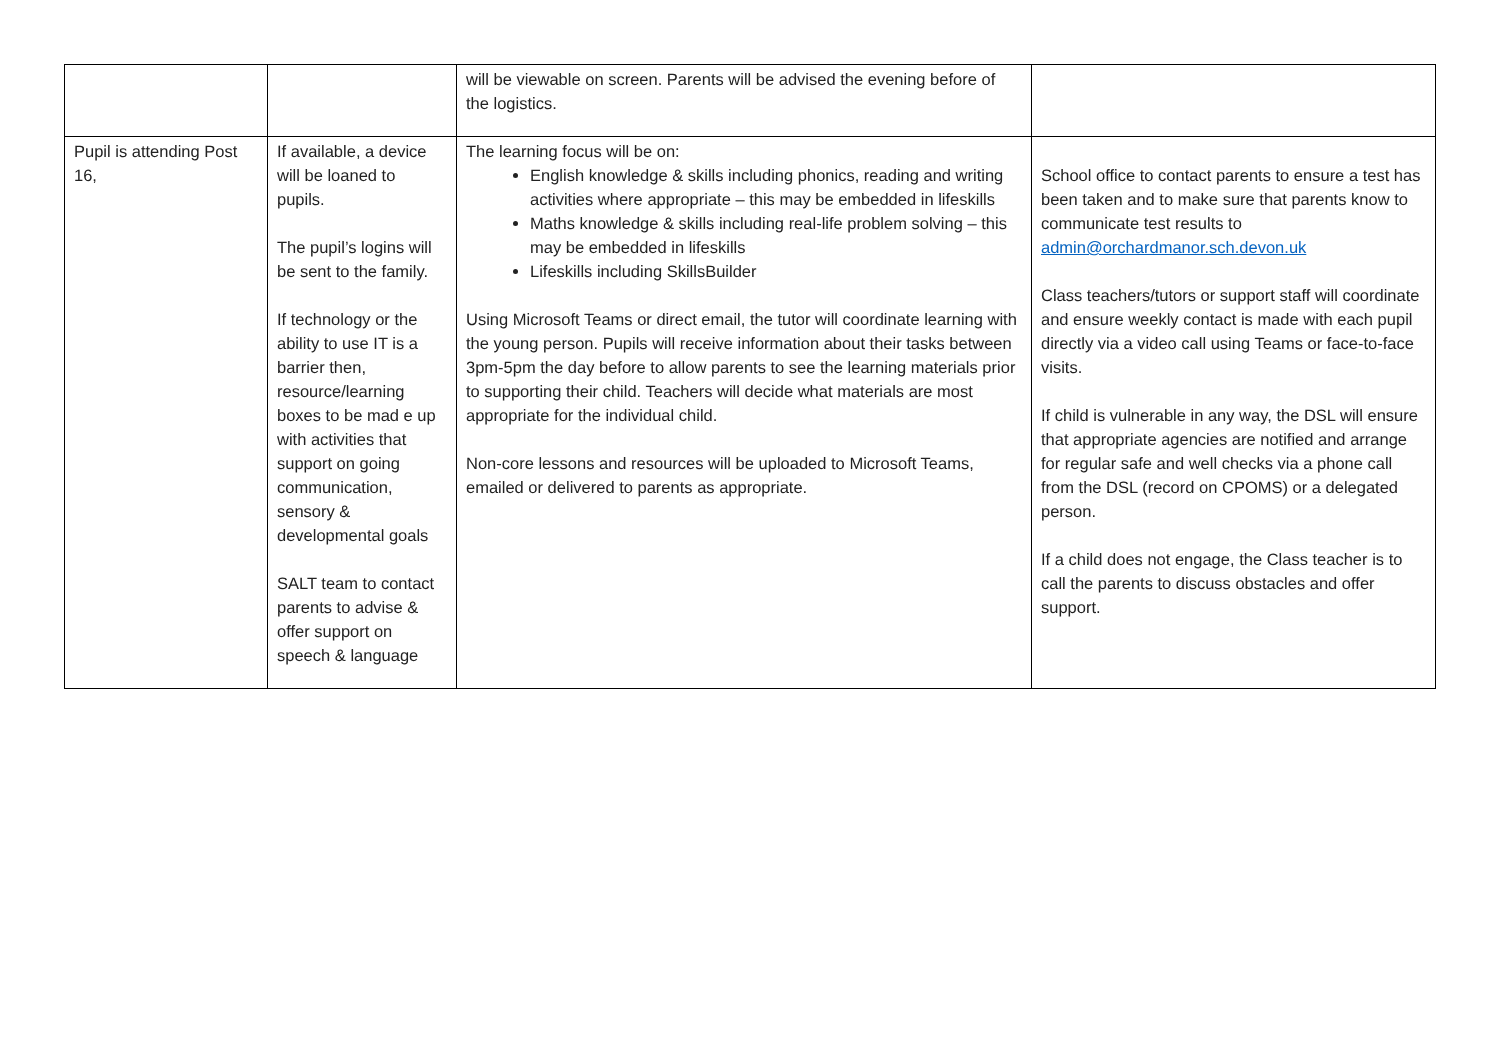| | | will be viewable on screen. Parents will be advised the evening before of the logistics. | |
| Pupil is attending Post 16, | If available, a device will be loaned to pupils. The pupil’s logins will be sent to the family. If technology or the ability to use IT is a barrier then, resource/learning boxes to be mad e up with activities that support on going communication, sensory & developmental goals SALT team to contact parents to advise & offer support on speech & language | The learning focus will be on: English knowledge & skills including phonics, reading and writing activities where appropriate – this may be embedded in lifeskills Maths knowledge & skills including real-life problem solving – this may be embedded in lifeskills Lifeskills including SkillsBuilder Using Microsoft Teams or direct email, the tutor will coordinate learning with the young person. Pupils will receive information about their tasks between 3pm-5pm the day before to allow parents to see the learning materials prior to supporting their child. Teachers will decide what materials are most appropriate for the individual child. Non-core lessons and resources will be uploaded to Microsoft Teams, emailed or delivered to parents as appropriate. | School office to contact parents to ensure a test has been taken and to make sure that parents know to communicate test results to admin@orchardmanor.sch.devon.uk Class teachers/tutors or support staff will coordinate and ensure weekly contact is made with each pupil directly via a video call using Teams or face-to-face visits. If child is vulnerable in any way, the DSL will ensure that appropriate agencies are notified and arrange for regular safe and well checks via a phone call from the DSL (record on CPOMS) or a delegated person. If a child does not engage, the Class teacher is to call the parents to discuss obstacles and offer support. |